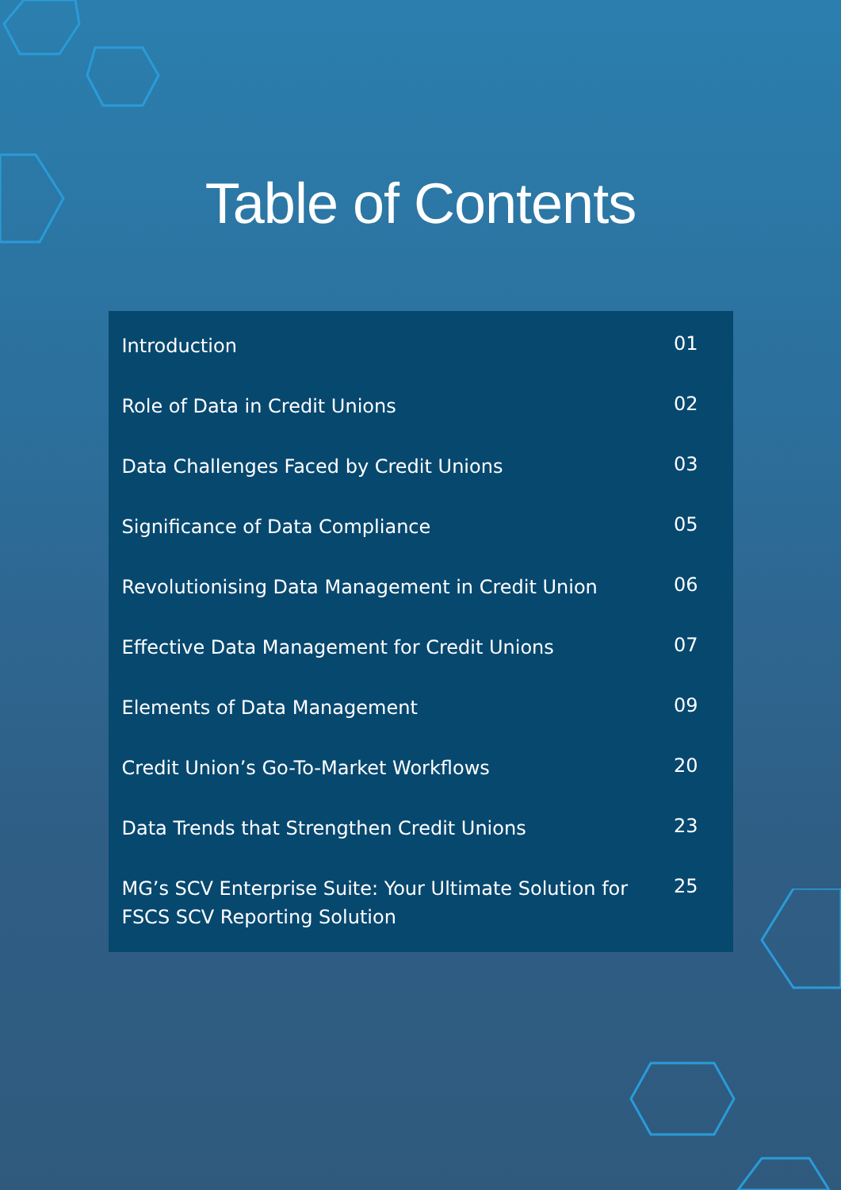Table of Contents
Introduction
01
Role of Data in Credit Unions
02
Data Challenges Faced by Credit Unions
03
Significance of Data Compliance
05
Revolutionising Data Management in Credit Union
06
Effective Data Management for Credit Unions
07
Elements of Data Management
09
Credit Union’s Go-To-Market Workflows
20
Data Trends that Strengthen Credit Unions
23
MG’s SCV Enterprise Suite: Your Ultimate Solution for FSCS SCV Reporting Solution
25